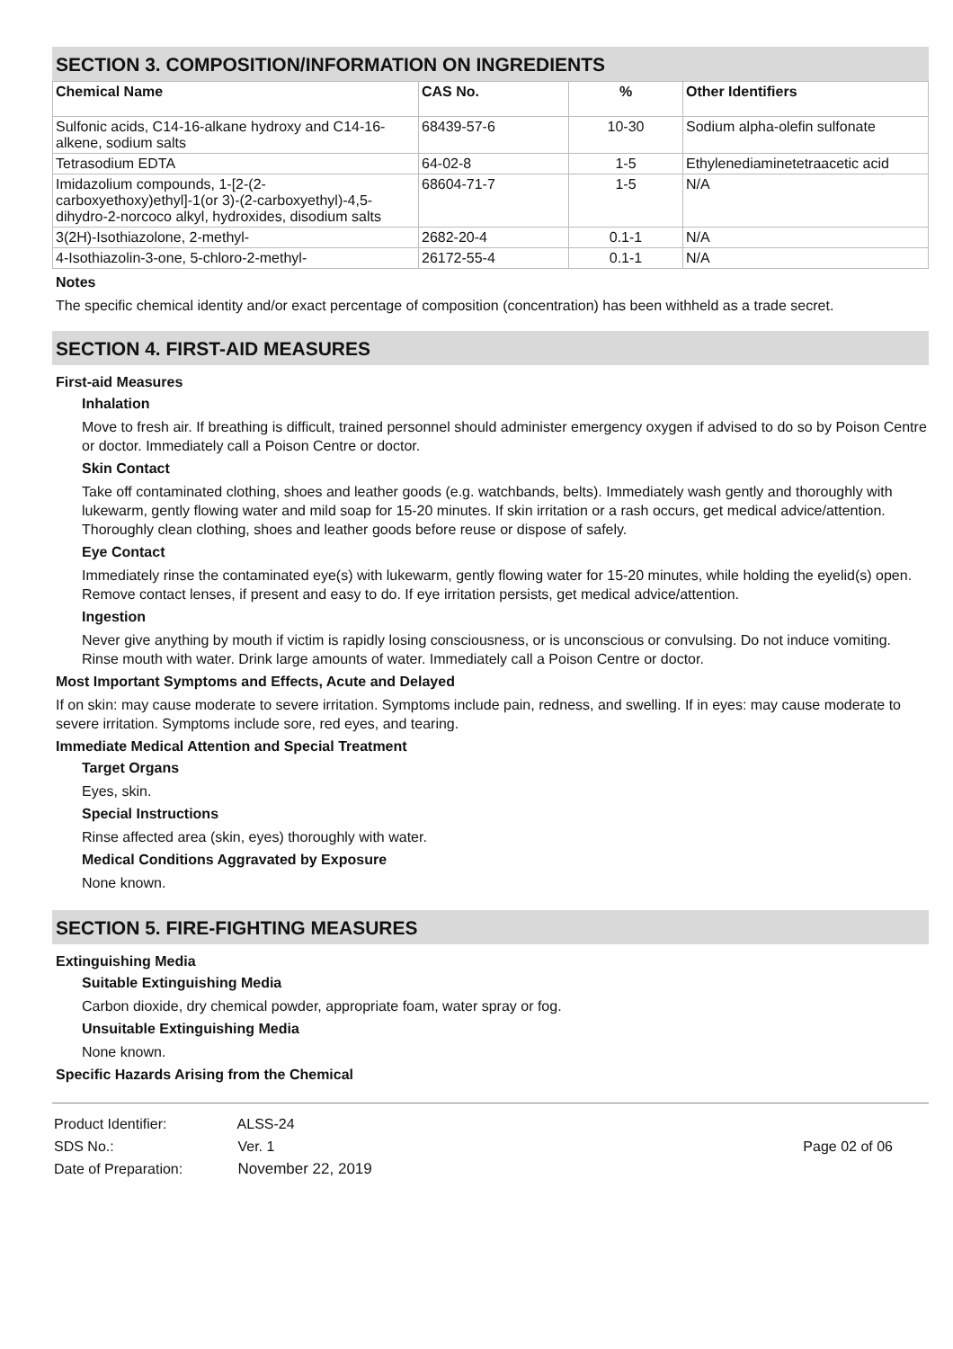SECTION 3. COMPOSITION/INFORMATION ON INGREDIENTS
| Chemical Name | CAS No. | % | Other Identifiers |
| --- | --- | --- | --- |
| Sulfonic acids, C14-16-alkane hydroxy and C14-16-alkene, sodium salts | 68439-57-6 | 10-30 | Sodium alpha-olefin sulfonate |
| Tetrasodium EDTA | 64-02-8 | 1-5 | Ethylenediaminetetraacetic acid |
| Imidazolium compounds, 1-[2-(2-carboxyethoxy)ethyl]-1(or 3)-(2-carboxyethyl)-4,5-dihydro-2-norcoco alkyl, hydroxides, disodium salts | 68604-71-7 | 1-5 | N/A |
| 3(2H)-Isothiazolone, 2-methyl- | 2682-20-4 | 0.1-1 | N/A |
| 4-Isothiazolin-3-one, 5-chloro-2-methyl- | 26172-55-4 | 0.1-1 | N/A |
Notes
The specific chemical identity and/or exact percentage of composition (concentration) has been withheld as a trade secret.
SECTION 4. FIRST-AID MEASURES
First-aid Measures
Inhalation
Move to fresh air. If breathing is difficult, trained personnel should administer emergency oxygen if advised to do so by Poison Centre or doctor. Immediately call a Poison Centre or doctor.
Skin Contact
Take off contaminated clothing, shoes and leather goods (e.g. watchbands, belts). Immediately wash gently and thoroughly with lukewarm, gently flowing water and mild soap for 15-20 minutes. If skin irritation or a rash occurs, get medical advice/attention. Thoroughly clean clothing, shoes and leather goods before reuse or dispose of safely.
Eye Contact
Immediately rinse the contaminated eye(s) with lukewarm, gently flowing water for 15-20 minutes, while holding the eyelid(s) open. Remove contact lenses, if present and easy to do. If eye irritation persists, get medical advice/attention.
Ingestion
Never give anything by mouth if victim is rapidly losing consciousness, or is unconscious or convulsing. Do not induce vomiting. Rinse mouth with water. Drink large amounts of water. Immediately call a Poison Centre or doctor.
Most Important Symptoms and Effects, Acute and Delayed
If on skin: may cause moderate to severe irritation. Symptoms include pain, redness, and swelling. If in eyes: may cause moderate to severe irritation. Symptoms include sore, red eyes, and tearing.
Immediate Medical Attention and Special Treatment
Target Organs
Eyes, skin.
Special Instructions
Rinse affected area (skin, eyes) thoroughly with water.
Medical Conditions Aggravated by Exposure
None known.
SECTION 5. FIRE-FIGHTING MEASURES
Extinguishing Media
Suitable Extinguishing Media
Carbon dioxide, dry chemical powder, appropriate foam, water spray or fog.
Unsuitable Extinguishing Media
None known.
Specific Hazards Arising from the Chemical
Product Identifier: ALSS-24
SDS No.: Ver. 1
Date of Preparation: November 22, 2019
Page 02 of 06